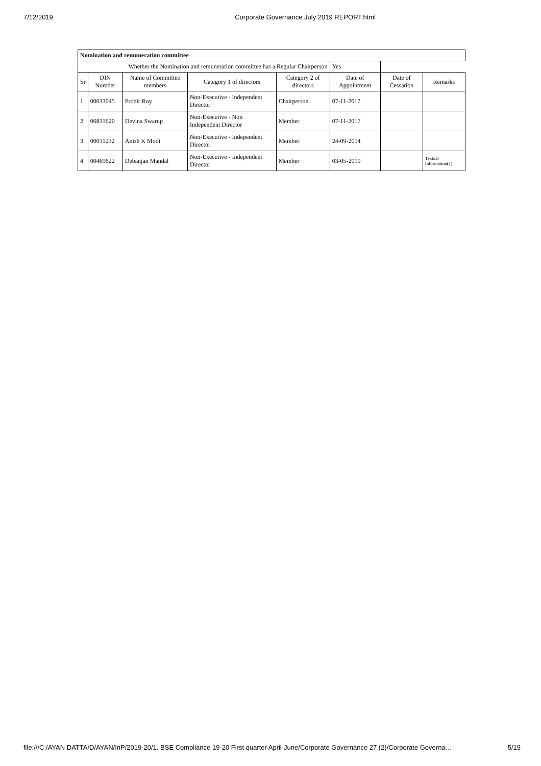7/12/2019 Corporate Governance July 2019 REPORT.html
| Nomination and remuneration committee | | | | | | | |
| --- | --- | --- | --- | --- | --- | --- | --- |
| Whether the Nomination and remuneration committee has a Regular Chairperson | | | | | Yes | | |
| Sr | DIN Number | Name of Committee members | Category 1 of directors | Category 2 of directors | Date of Appointment | Date of Cessation | Remarks |
| 1 | 00033045 | Probir Roy | Non-Executive - Independent Director | Chairperson | 07-11-2017 | | |
| 2 | 06831620 | Devina Swarup | Non-Executive - Non Independent Director | Member | 07-11-2017 | | |
| 3 | 00031232 | Anish K Modi | Non-Executive - Independent Director | Member | 24-09-2014 | | |
| 4 | 00469622 | Debanjan Mandal | Non-Executive - Independent Director | Member | 03-05-2019 | | Textual Information(1) |
file:///C:/AYAN DATTA/D/AYAN/InP/2019-20/1. BSE Compliance 19-20 First quarter April-June/Corporate Governance 27 (2)/Corporate Governa… 5/19